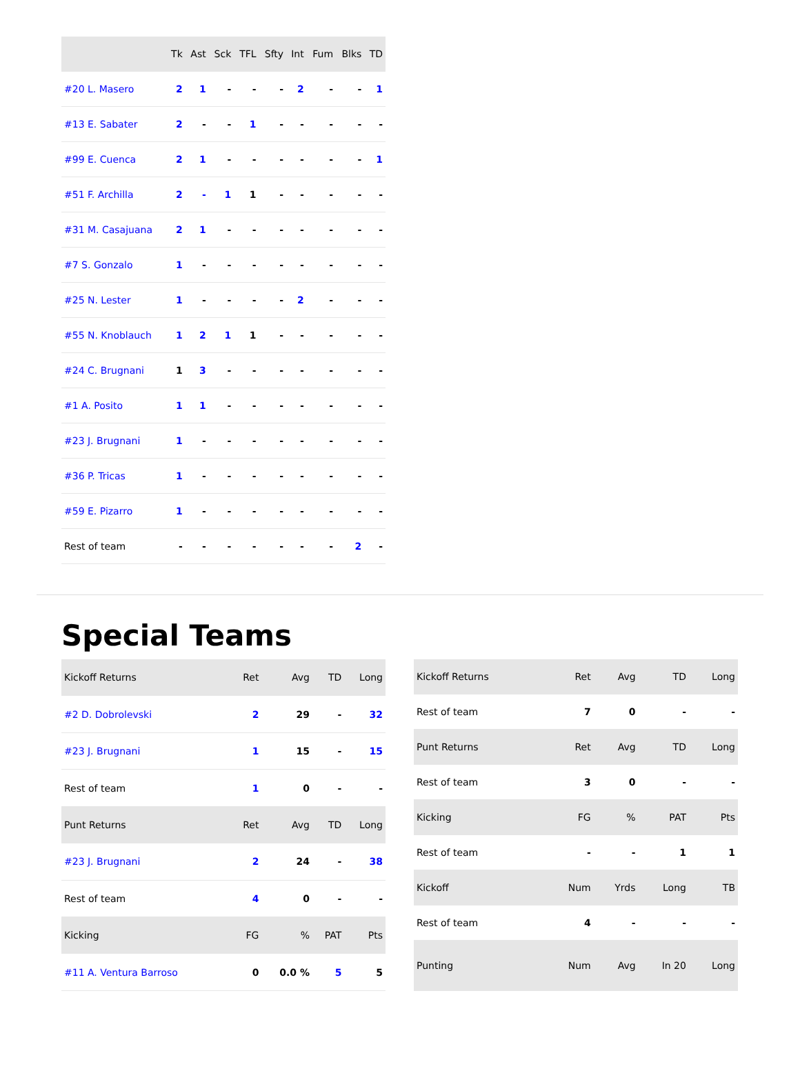| | Tk | Ast | Sck | TFL | Sfty | Int | Fum | Blks | TD |
| --- | --- | --- | --- | --- | --- | --- | --- | --- | --- |
| #20 L. Masero | 2 | 1 | - | - | - | 2 | - | - | 1 |
| #13 E. Sabater | 2 | - | - | 1 | - | - | - | - | - |
| #99 E. Cuenca | 2 | 1 | - | - | - | - | - | - | 1 |
| #51 F. Archilla | 2 | - | 1 | 1 | - | - | - | - | - |
| #31 M. Casajuana | 2 | 1 | - | - | - | - | - | - | - |
| #7 S. Gonzalo | 1 | - | - | - | - | - | - | - | - |
| #25 N. Lester | 1 | - | - | - | - | 2 | - | - | - |
| #55 N. Knoblauch | 1 | 2 | 1 | 1 | - | - | - | - | - |
| #24 C. Brugnani | 1 | 3 | - | - | - | - | - | - | - |
| #1 A. Posito | 1 | 1 | - | - | - | - | - | - | - |
| #23 J. Brugnani | 1 | - | - | - | - | - | - | - | - |
| #36 P. Tricas | 1 | - | - | - | - | - | - | - | - |
| #59 E. Pizarro | 1 | - | - | - | - | - | - | - | - |
| Rest of team | - | - | - | - | - | - | - | 2 | - |
Special Teams
| Kickoff Returns | Ret | Avg | TD | Long |
| --- | --- | --- | --- | --- |
| #2 D. Dobrolevski | 2 | 29 | - | 32 |
| #23 J. Brugnani | 1 | 15 | - | 15 |
| Rest of team | 1 | 0 | - | - |
| Punt Returns | Ret | Avg | TD | Long |
| #23 J. Brugnani | 2 | 24 | - | 38 |
| Rest of team | 4 | 0 | - | - |
| Kicking | FG | % | PAT | Pts |
| #11 A. Ventura Barroso | 0 | 0.0 % | 5 | 5 |
| Kickoff Returns | Ret | Avg | TD | Long |
| --- | --- | --- | --- | --- |
| Rest of team | 7 | 0 | - | - |
| Punt Returns | Ret | Avg | TD | Long |
| Rest of team | 3 | 0 | - | - |
| Kicking | FG | % | PAT | Pts |
| Rest of team | - | - | 1 | 1 |
| Kickoff | Num | Yrds | Long | TB |
| Rest of team | 4 | - | - | - |
| Punting | Num | Avg | In 20 | Long |